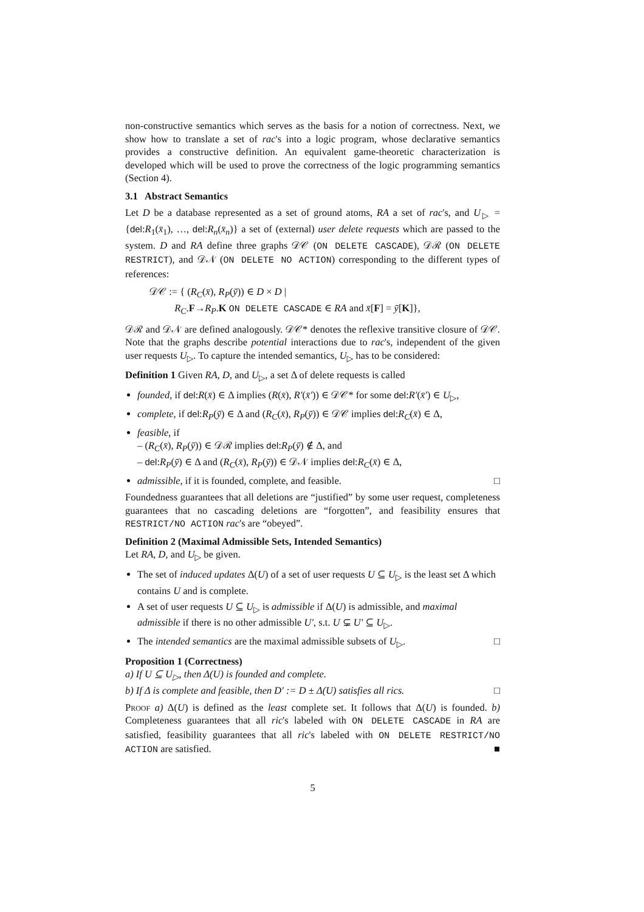non-constructive semantics which serves as the basis for a notion of correctness. Next, we show how to translate a set of rac's into a logic program, whose declarative semantics provides a constructive definition. An equivalent game-theoretic characterization is developed which will be used to prove the correctness of the logic programming semantics (Section 4).
3.1 Abstract Semantics
Let D be a database represented as a set of ground atoms, RA a set of rac's, and U<sub>▷</sub> = {del:R<sub>1</sub>(x̄<sub>1</sub>), …, del:R<sub>n</sub>(x̄<sub>n</sub>)} a set of (external) user delete requests which are passed to the system. D and RA define three graphs 𝒟𝒞 (ON DELETE CASCADE), 𝒟ℛ (ON DELETE RESTRICT), and 𝒟𝒩 (ON DELETE NO ACTION) corresponding to the different types of references:
𝒟𝒞 := { (R<sub>C</sub>(x̄), R<sub>P</sub>(ȳ)) ∈ D × D |
R<sub>C</sub>.F→R<sub>P</sub>.K ON DELETE CASCADE ∈ RA and x̄[F] = ȳ[K]},
𝒟ℛ and 𝒟𝒩 are defined analogously. 𝒟𝒞* denotes the reflexive transitive closure of 𝒟𝒞. Note that the graphs describe potential interactions due to rac's, independent of the given user requests U<sub>▷</sub>. To capture the intended semantics, U<sub>▷</sub> has to be considered:
Definition 1 Given RA, D, and U<sub>▷</sub>, a set Δ of delete requests is called
founded, if del:R(x̄) ∈ Δ implies (R(x̄), R′(x̄′)) ∈ 𝒟𝒞* for some del:R′(x̄′) ∈ U<sub>▷</sub>,
complete, if del:R<sub>P</sub>(ȳ) ∈ Δ and (R<sub>C</sub>(x̄), R<sub>P</sub>(ȳ)) ∈ 𝒟𝒞 implies del:R<sub>C</sub>(x̄) ∈ Δ,
feasible, if
– (R<sub>C</sub>(x̄), R<sub>P</sub>(ȳ)) ∈ 𝒟ℛ implies del:R<sub>P</sub>(ȳ) ∉ Δ, and
– del:R<sub>P</sub>(ȳ) ∈ Δ and (R<sub>C</sub>(x̄), R<sub>P</sub>(ȳ)) ∈ 𝒟𝒩 implies del:R<sub>C</sub>(x̄) ∈ Δ,
admissible, if it is founded, complete, and feasible. □
Foundedness guarantees that all deletions are “justified” by some user request, completeness guarantees that no cascading deletions are “forgotten”, and feasibility ensures that RESTRICT/NO ACTION rac's are “obeyed”.
Definition 2 (Maximal Admissible Sets, Intended Semantics)
Let RA, D, and U<sub>▷</sub> be given.
The set of induced updates Δ(U) of a set of user requests U ⊆ U<sub>▷</sub> is the least set Δ which contains U and is complete.
A set of user requests U ⊆ U<sub>▷</sub> is admissible if Δ(U) is admissible, and maximal admissible if there is no other admissible U′, s.t. U ⊊ U′ ⊆ U<sub>▷</sub>.
The intended semantics are the maximal admissible subsets of U<sub>▷</sub>. □
Proposition 1 (Correctness)
a) If U ⊆ U<sub>▷</sub>, then Δ(U) is founded and complete.
b) If Δ is complete and feasible, then D′ := D ± Δ(U) satisfies all rics. □
Proof a) Δ(U) is defined as the least complete set. It follows that Δ(U) is founded. b) Completeness guarantees that all ric's labeled with ON DELETE CASCADE in RA are satisfied, feasibility guarantees that all ric's labeled with ON DELETE RESTRICT/NO ACTION are satisfied. ■
5